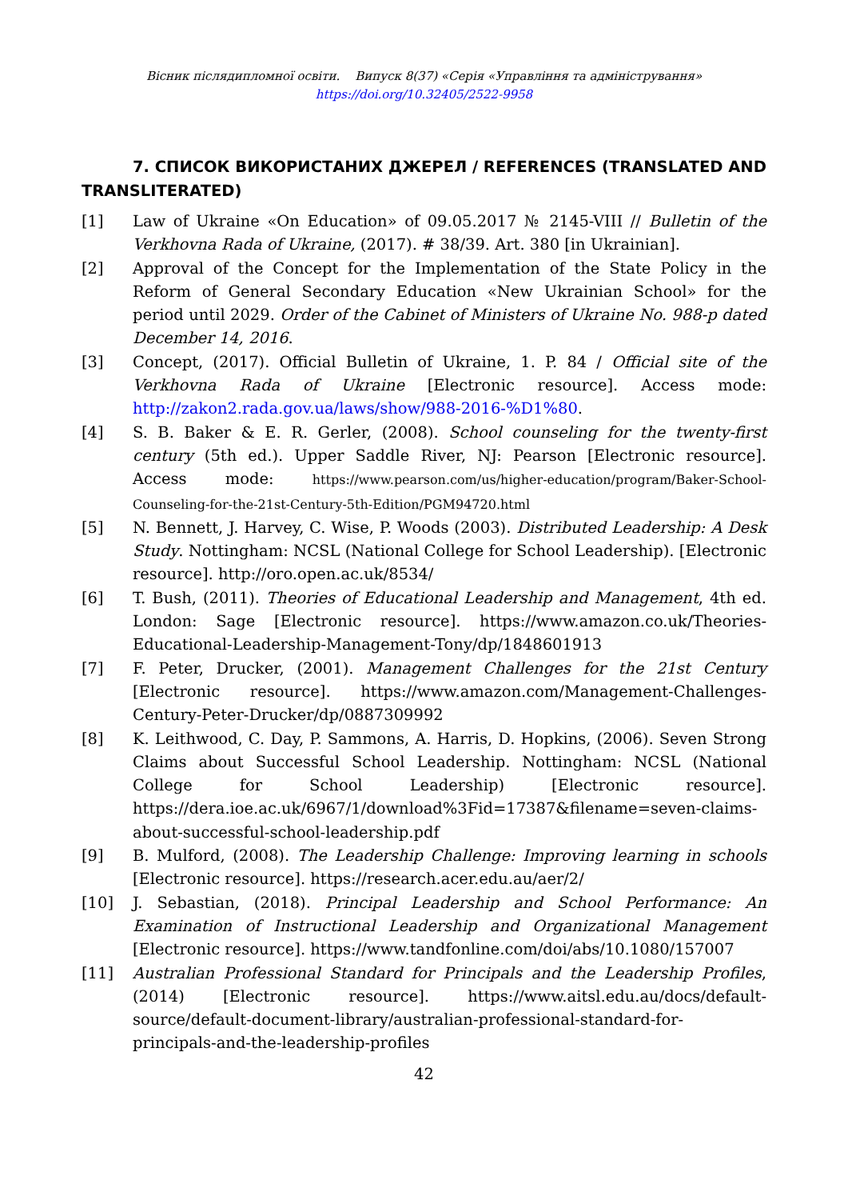Вісник післядипломної освіти. Випуск 8(37) «Серія «Управління та адміністрування»
https://doi.org/10.32405/2522-9958
7. СПИСОК ВИКОРИСТАНИХ ДЖЕРЕЛ / REFERENCES (TRANSLATED AND TRANSLITERATED)
[1] Law of Ukraine «On Education» of 09.05.2017 № 2145-VIII // Bulletin of the Verkhovna Rada of Ukraine, (2017). # 38/39. Art. 380 [in Ukrainian].
[2] Approval of the Concept for the Implementation of the State Policy in the Reform of General Secondary Education «New Ukrainian School» for the period until 2029. Order of the Cabinet of Ministers of Ukraine No. 988-p dated December 14, 2016.
[3] Concept, (2017). Official Bulletin of Ukraine, 1. P. 84 / Official site of the Verkhovna Rada of Ukraine [Electronic resource]. Access mode: http://zakon2.rada.gov.ua/laws/show/988-2016-%D1%80.
[4] S. B. Baker & E. R. Gerler, (2008). School counseling for the twenty-first century (5th ed.). Upper Saddle River, NJ: Pearson [Electronic resource]. Access mode: https://www.pearson.com/us/higher-education/program/Baker-School-Counseling-for-the-21st-Century-5th-Edition/PGM94720.html
[5] N. Bennett, J. Harvey, C. Wise, P. Woods (2003). Distributed Leadership: A Desk Study. Nottingham: NCSL (National College for School Leadership). [Electronic resource]. http://oro.open.ac.uk/8534/
[6] T. Bush, (2011). Theories of Educational Leadership and Management, 4th ed. London: Sage [Electronic resource]. https://www.amazon.co.uk/Theories-Educational-Leadership-Management-Tony/dp/1848601913
[7] F. Peter, Drucker, (2001). Management Challenges for the 21st Century [Electronic resource]. https://www.amazon.com/Management-Challenges-Century-Peter-Drucker/dp/0887309992
[8] K. Leithwood, C. Day, P. Sammons, A. Harris, D. Hopkins, (2006). Seven Strong Claims about Successful School Leadership. Nottingham: NCSL (National College for School Leadership) [Electronic resource]. https://dera.ioe.ac.uk/6967/1/download%3Fid=17387&filename=seven-claims-about-successful-school-leadership.pdf
[9] B. Mulford, (2008). The Leadership Challenge: Improving learning in schools [Electronic resource]. https://research.acer.edu.au/aer/2/
[10] J. Sebastian, (2018). Principal Leadership and School Performance: An Examination of Instructional Leadership and Organizational Management [Electronic resource]. https://www.tandfonline.com/doi/abs/10.1080/157007
[11] Australian Professional Standard for Principals and the Leadership Profiles, (2014) [Electronic resource]. https://www.aitsl.edu.au/docs/default-source/default-document-library/australian-professional-standard-for-principals-and-the-leadership-profiles
42